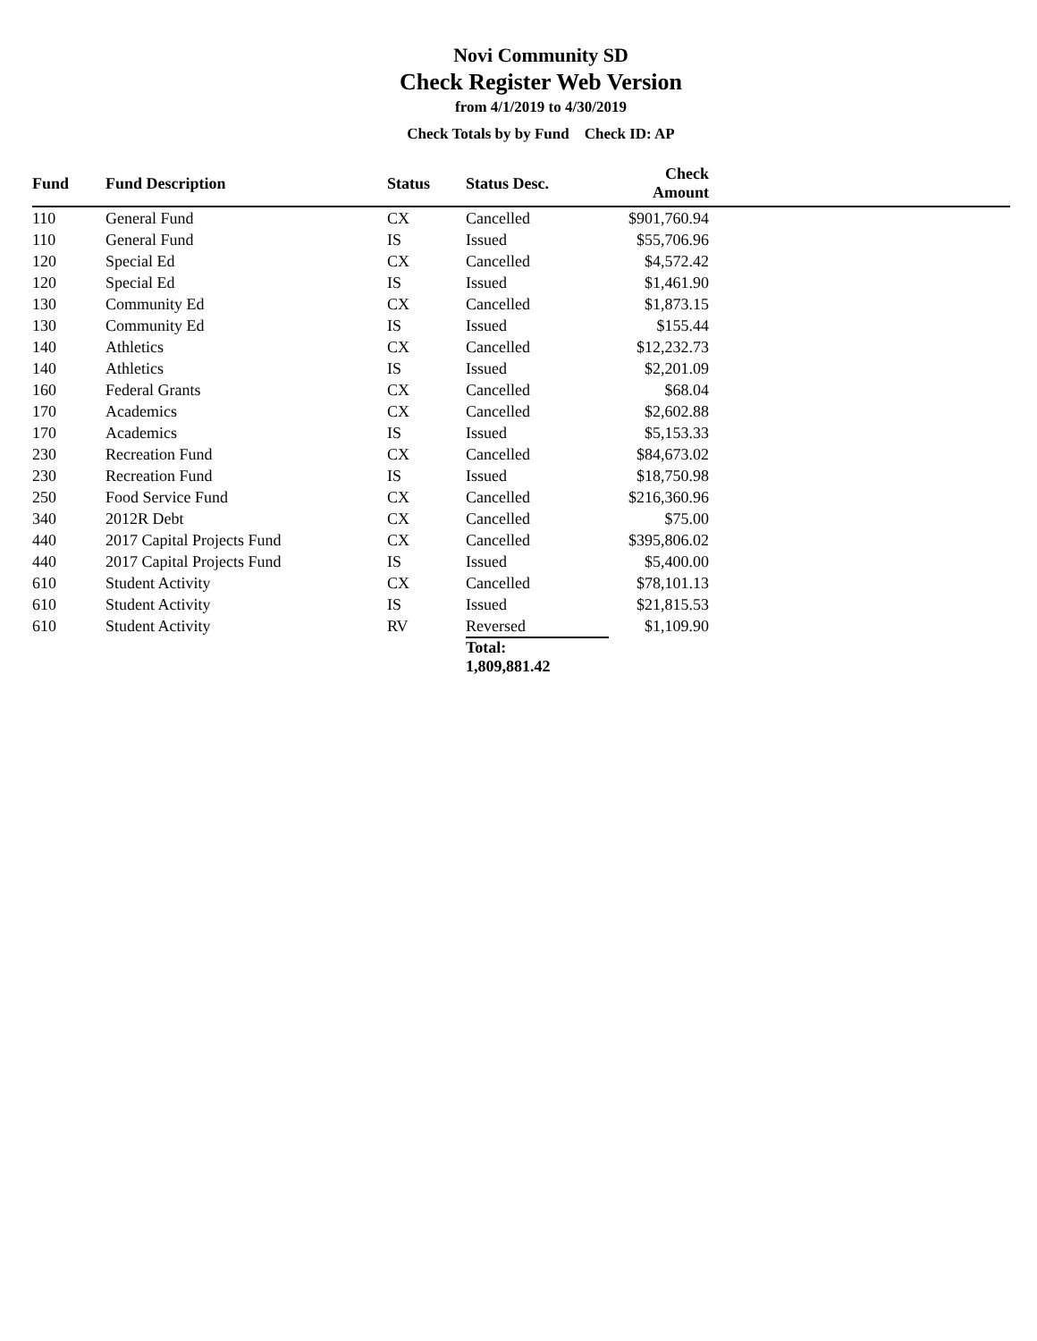Novi Community SD
Check Register Web Version
from 4/1/2019 to 4/30/2019
Check Totals by by Fund Check ID: AP
| Fund | Fund Description | Status | Status Desc. | Check Amount | |
| --- | --- | --- | --- | --- | --- |
| 110 | General Fund | CX | Cancelled | $901,760.94 | |
| 110 | General Fund | IS | Issued | $55,706.96 | |
| 120 | Special Ed | CX | Cancelled | $4,572.42 | |
| 120 | Special Ed | IS | Issued | $1,461.90 | |
| 130 | Community Ed | CX | Cancelled | $1,873.15 | |
| 130 | Community Ed | IS | Issued | $155.44 | |
| 140 | Athletics | CX | Cancelled | $12,232.73 | |
| 140 | Athletics | IS | Issued | $2,201.09 | |
| 160 | Federal Grants | CX | Cancelled | $68.04 | |
| 170 | Academics | CX | Cancelled | $2,602.88 | |
| 170 | Academics | IS | Issued | $5,153.33 | |
| 230 | Recreation Fund | CX | Cancelled | $84,673.02 | |
| 230 | Recreation Fund | IS | Issued | $18,750.98 | |
| 250 | Food Service Fund | CX | Cancelled | $216,360.96 | |
| 340 | 2012R Debt | CX | Cancelled | $75.00 | |
| 440 | 2017 Capital Projects Fund | CX | Cancelled | $395,806.02 | |
| 440 | 2017 Capital Projects Fund | IS | Issued | $5,400.00 | |
| 610 | Student Activity | CX | Cancelled | $78,101.13 | |
| 610 | Student Activity | IS | Issued | $21,815.53 | |
| 610 | Student Activity | RV | Reversed | $1,109.90 | |
| | | | Total: 1,809,881.42 | | |